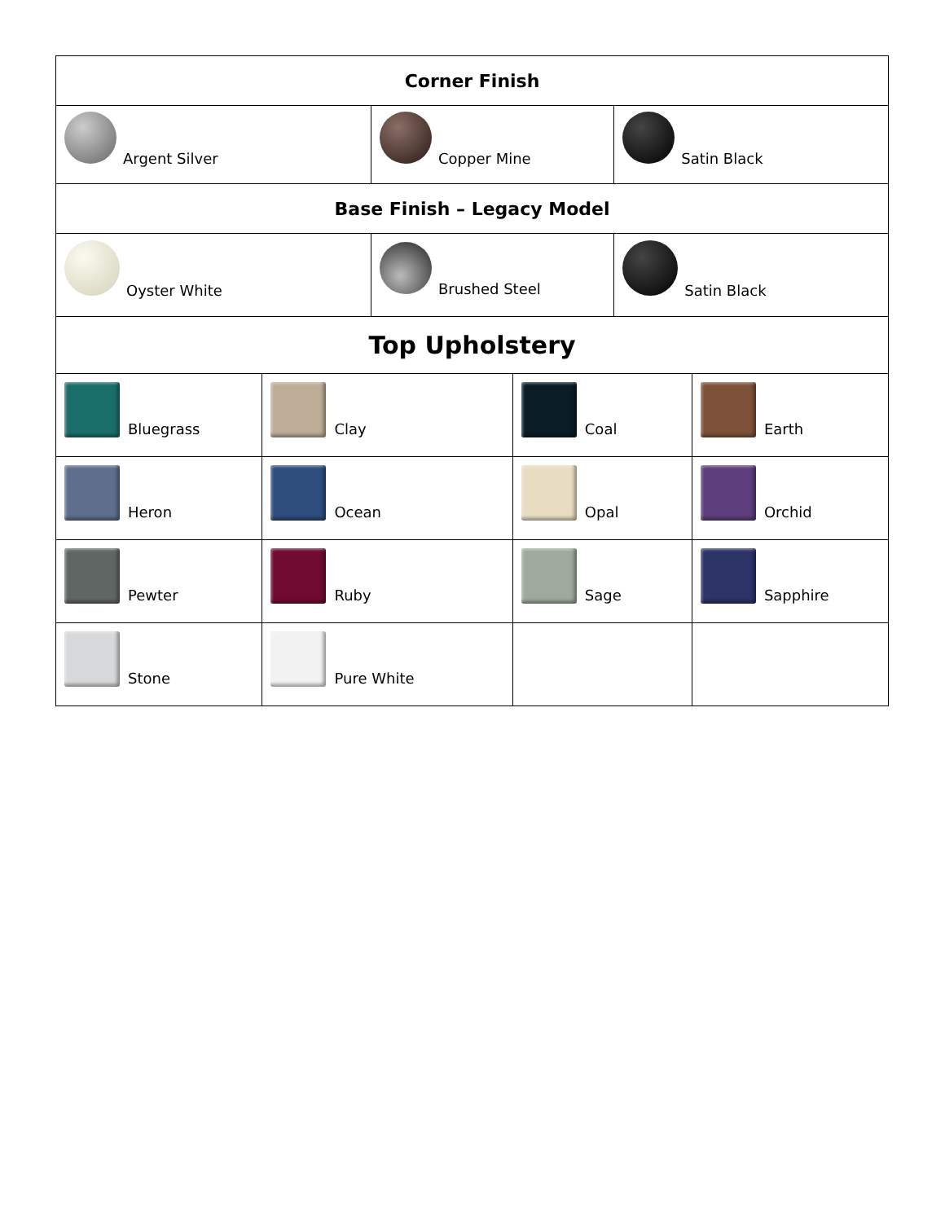| Corner Finish | | | | | |
| Argent Silver | | Copper Mine | | Satin Black | |
| Base Finish – Legacy Model | | | | | |
| Oyster White | | Brushed Steel | | Satin Black | |
| Top Upholstery | | | | | |
| Bluegrass | Clay | | Coal | | Earth |
| Heron | Ocean | | Opal | | Orchid |
| Pewter | Ruby | | Sage | | Sapphire |
| Stone | Pure White | | | | |